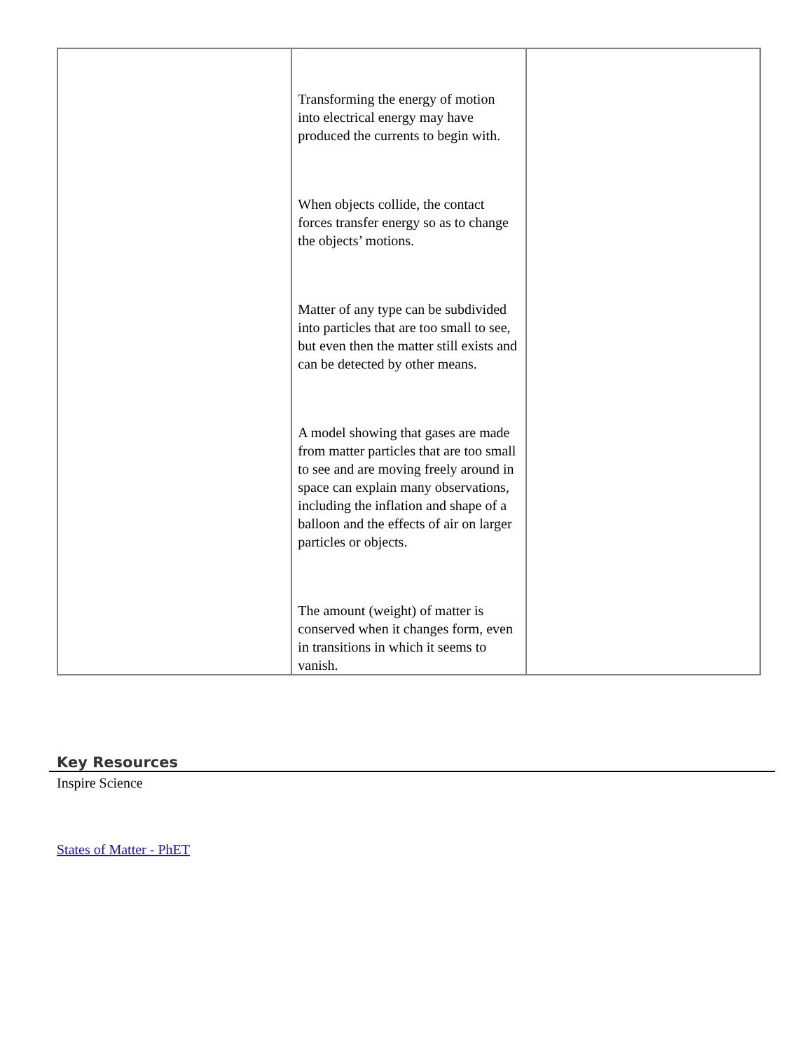| | Transforming the energy of motion into electrical energy may have produced the currents to begin with. When objects collide, the contact forces transfer energy so as to change the objects’ motions. Matter of any type can be subdivided into particles that are too small to see, but even then the matter still exists and can be detected by other means. A model showing that gases are made from matter particles that are too small to see and are moving freely around in space can explain many observations, including the inflation and shape of a balloon and the effects of air on larger particles or objects. The amount (weight) of matter is conserved when it changes form, even in transitions in which it seems to vanish. | |
Key Resources
Inspire Science
States of Matter - PhET